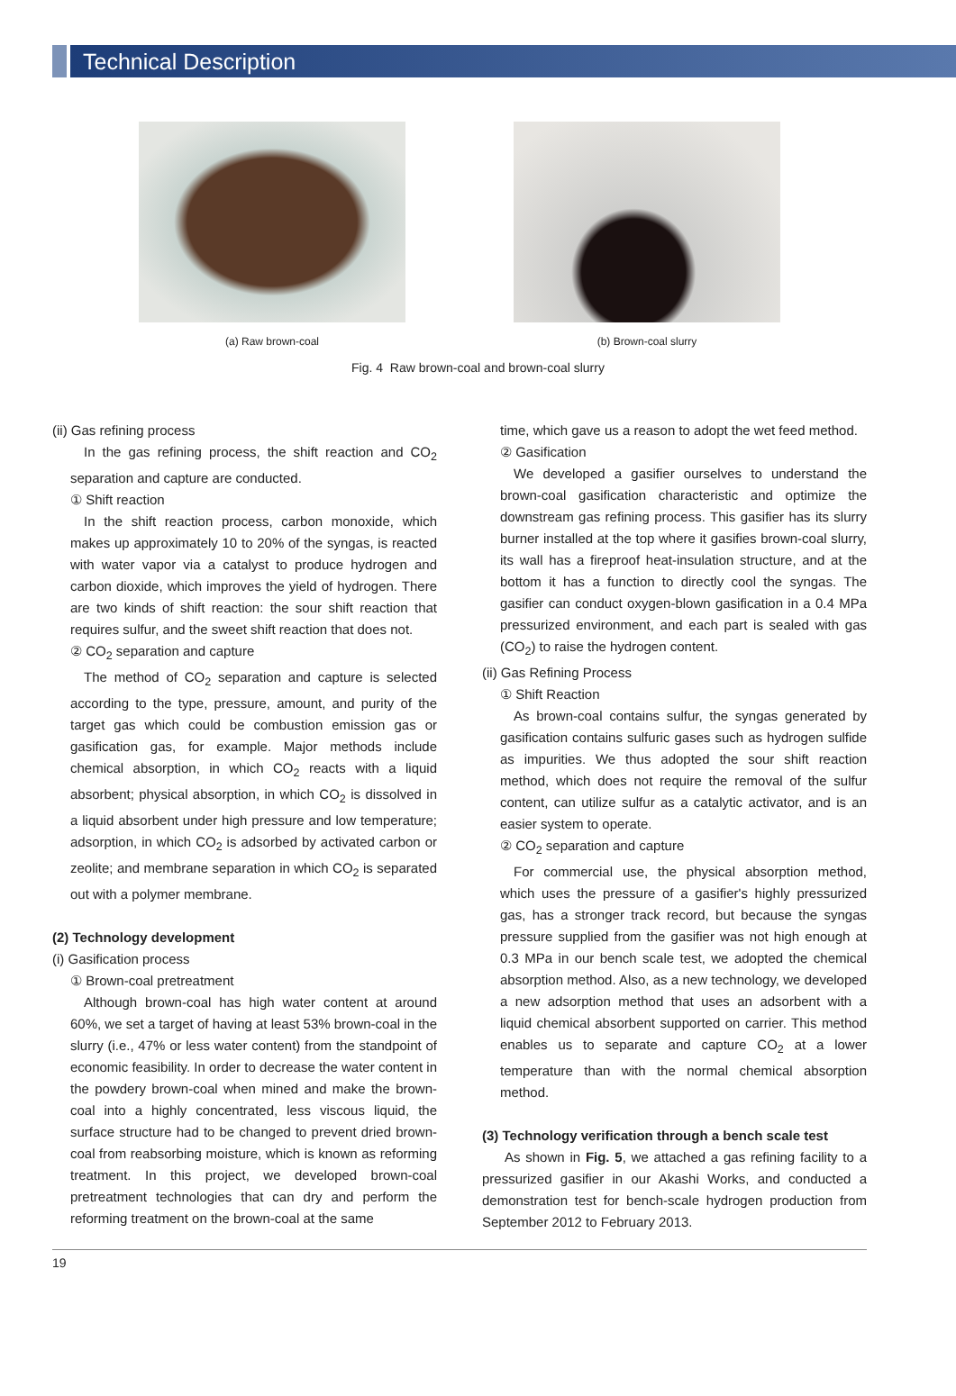Technical Description
(a) Raw brown-coal (b) Brown-coal slurry
Fig. 4 Raw brown-coal and brown-coal slurry
(ii) Gas refining process
In the gas refining process, the shift reaction and CO<sub>2</sub> separation and capture are conducted.
① Shift reaction
In the shift reaction process, carbon monoxide, which makes up approximately 10 to 20% of the syngas, is reacted with water vapor via a catalyst to produce hydrogen and carbon dioxide, which improves the yield of hydrogen. There are two kinds of shift reaction: the sour shift reaction that requires sulfur, and the sweet shift reaction that does not.
② CO<sub>2</sub> separation and capture
The method of CO<sub>2</sub> separation and capture is selected according to the type, pressure, amount, and purity of the target gas which could be combustion emission gas or gasification gas, for example. Major methods include chemical absorption, in which CO<sub>2</sub> reacts with a liquid absorbent; physical absorption, in which CO<sub>2</sub> is dissolved in a liquid absorbent under high pressure and low temperature; adsorption, in which CO<sub>2</sub> is adsorbed by activated carbon or zeolite; and membrane separation in which CO<sub>2</sub> is separated out with a polymer membrane.
(2) Technology development
(i) Gasification process
① Brown-coal pretreatment
Although brown-coal has high water content at around 60%, we set a target of having at least 53% brown-coal in the slurry (i.e., 47% or less water content) from the standpoint of economic feasibility. In order to decrease the water content in the powdery brown-coal when mined and make the brown-coal into a highly concentrated, less viscous liquid, the surface structure had to be changed to prevent dried brown-coal from reabsorbing moisture, which is known as reforming treatment. In this project, we developed brown-coal pretreatment technologies that can dry and perform the reforming treatment on the brown-coal at the same
time, which gave us a reason to adopt the wet feed method.
② Gasification
We developed a gasifier ourselves to understand the brown-coal gasification characteristic and optimize the downstream gas refining process. This gasifier has its slurry burner installed at the top where it gasifies brown-coal slurry, its wall has a fireproof heat-insulation structure, and at the bottom it has a function to directly cool the syngas. The gasifier can conduct oxygen-blown gasification in a 0.4 MPa pressurized environment, and each part is sealed with gas (CO<sub>2</sub>) to raise the hydrogen content.
(ii) Gas Refining Process
① Shift Reaction
As brown-coal contains sulfur, the syngas generated by gasification contains sulfuric gases such as hydrogen sulfide as impurities. We thus adopted the sour shift reaction method, which does not require the removal of the sulfur content, can utilize sulfur as a catalytic activator, and is an easier system to operate.
② CO<sub>2</sub> separation and capture
For commercial use, the physical absorption method, which uses the pressure of a gasifier's highly pressurized gas, has a stronger track record, but because the syngas pressure supplied from the gasifier was not high enough at 0.3 MPa in our bench scale test, we adopted the chemical absorption method. Also, as a new technology, we developed a new adsorption method that uses an adsorbent with a liquid chemical absorbent supported on carrier. This method enables us to separate and capture CO<sub>2</sub> at a lower temperature than with the normal chemical absorption method.
(3) Technology verification through a bench scale test
As shown in Fig. 5, we attached a gas refining facility to a pressurized gasifier in our Akashi Works, and conducted a demonstration test for bench-scale hydrogen production from September 2012 to February 2013.
19